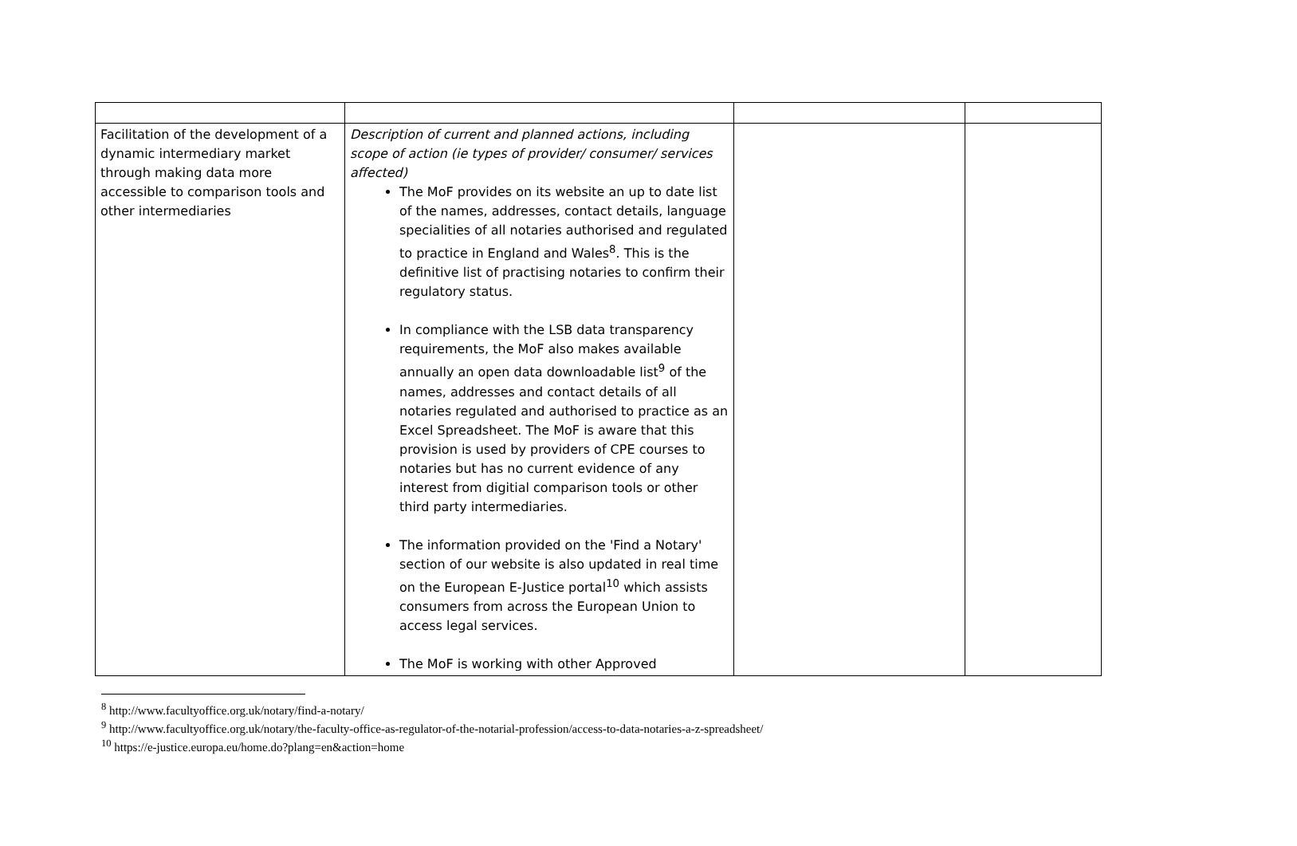| Facilitation of the development of a dynamic intermediary market through making data more accessible to comparison tools and other intermediaries | Description of current and planned actions, including scope of action (ie types of provider/ consumer/ services affected) The MoF provides on its website an up to date list of the names, addresses, contact details, language specialities of all notaries authorised and regulated to practice in England and Wales<sup>8</sup>. This is the definitive list of practising notaries to confirm their regulatory status. In compliance with the LSB data transparency requirements, the MoF also makes available annually an open data downloadable list<sup>9</sup> of the names, addresses and contact details of all notaries regulated and authorised to practice as an Excel Spreadsheet. The MoF is aware that this provision is used by providers of CPE courses to notaries but has no current evidence of any interest from digitial comparison tools or other third party intermediaries. The information provided on the 'Find a Notary' section of our website is also updated in real time on the European E-Justice portal<sup>10</sup> which assists consumers from across the European Union to access legal services. The MoF is working with other Approved | | |
<sup>8</sup> http://www.facultyoffice.org.uk/notary/find-a-notary/
<sup>9</sup> http://www.facultyoffice.org.uk/notary/the-faculty-office-as-regulator-of-the-notarial-profession/access-to-data-notaries-a-z-spreadsheet/
<sup>10</sup> https://e-justice.europa.eu/home.do?plang=en&action=home